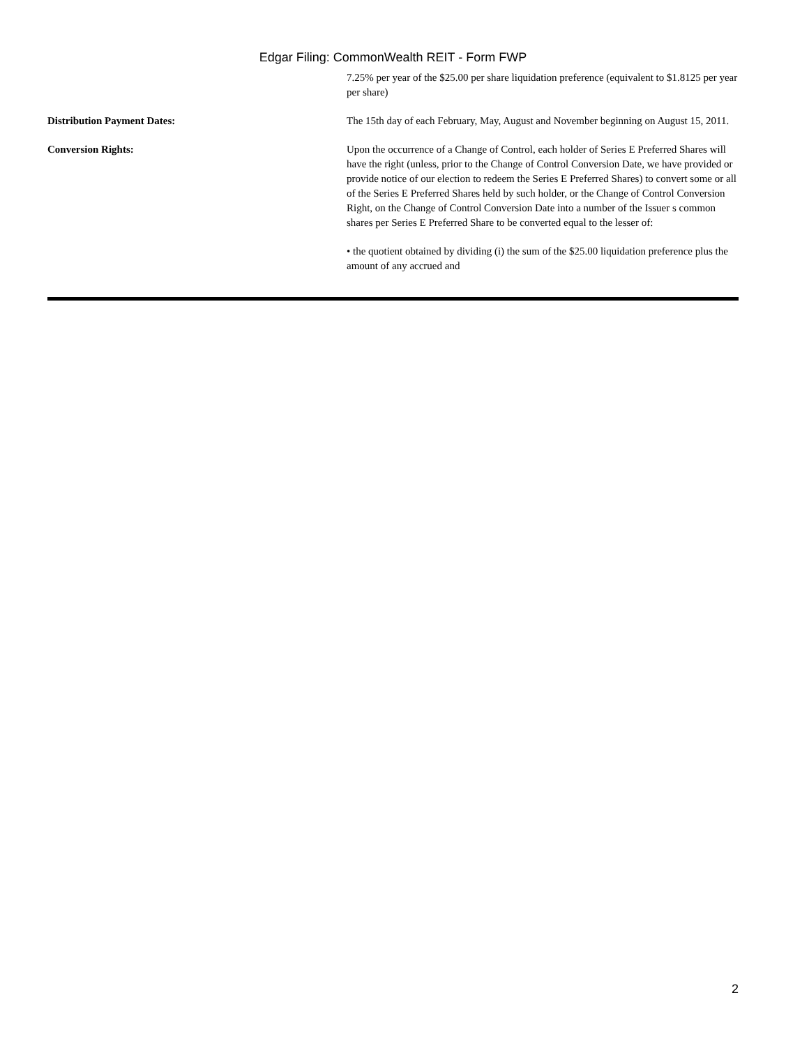Edgar Filing: CommonWealth REIT - Form FWP
7.25% per year of the $25.00 per share liquidation preference (equivalent to $1.8125 per year per share)
Distribution Payment Dates: The 15th day of each February, May, August and November beginning on August 15, 2011.
Conversion Rights: Upon the occurrence of a Change of Control, each holder of Series E Preferred Shares will have the right (unless, prior to the Change of Control Conversion Date, we have provided or provide notice of our election to redeem the Series E Preferred Shares) to convert some or all of the Series E Preferred Shares held by such holder, or the Change of Control Conversion Right, on the Change of Control Conversion Date into a number of the Issuer s common shares per Series E Preferred Share to be converted equal to the lesser of:
• the quotient obtained by dividing (i) the sum of the $25.00 liquidation preference plus the amount of any accrued and
2